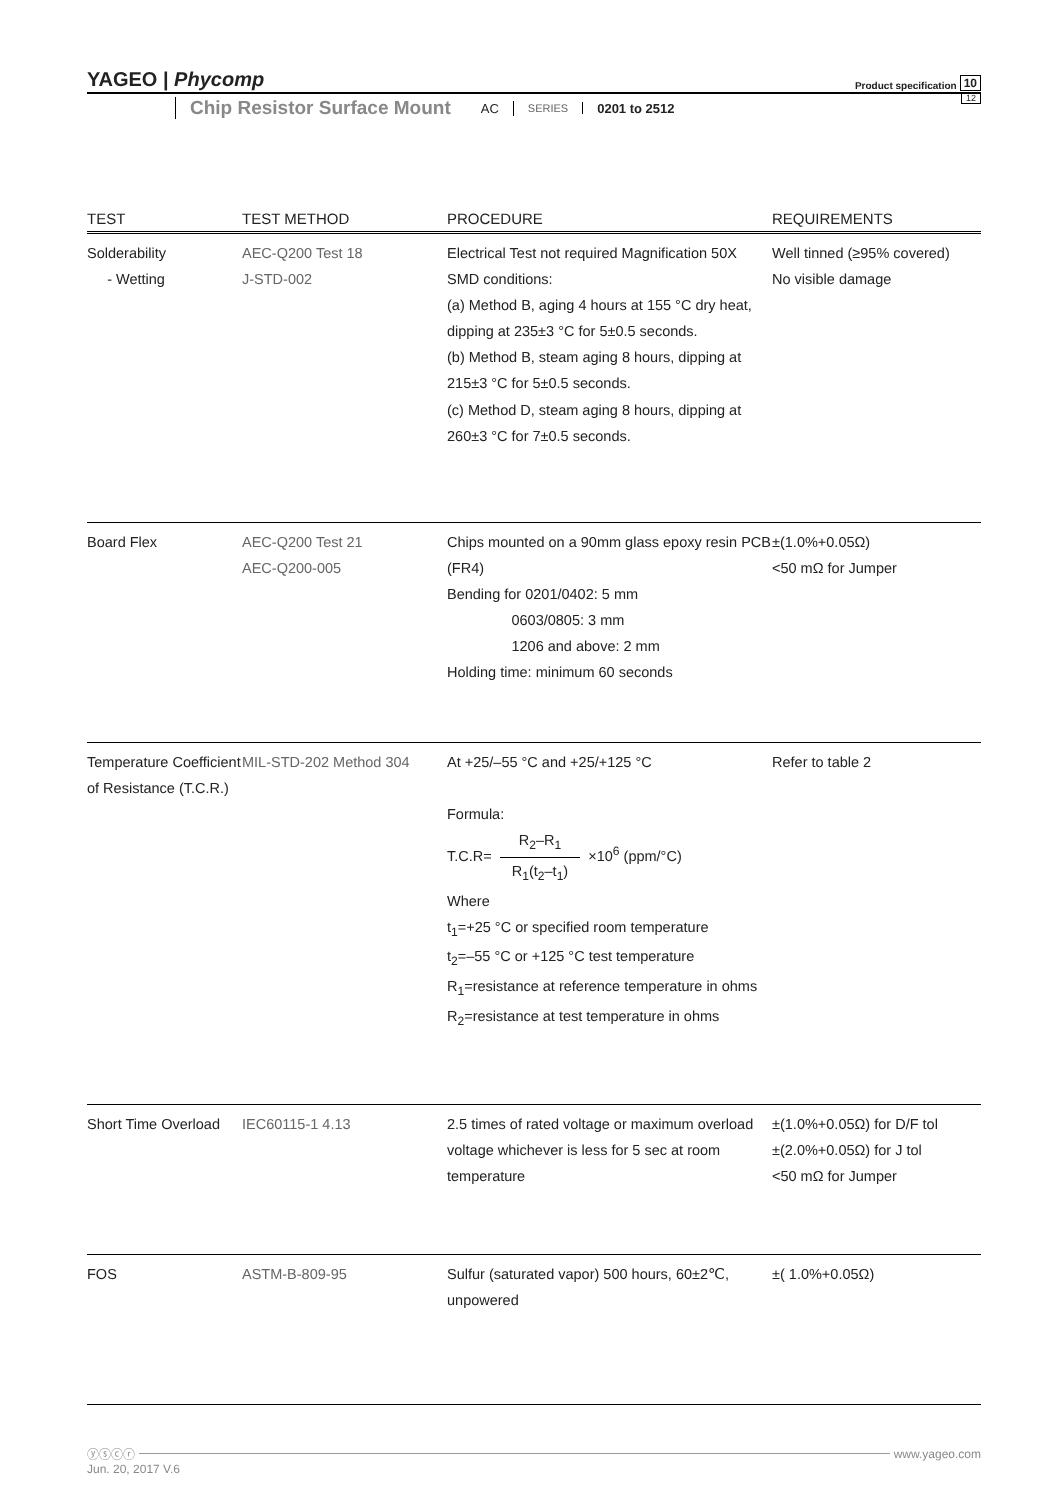YAGEO | Phycomp Product specification 10
Chip Resistor Surface Mount
AC
SERIES
0201 to 2512
12
| TEST | TEST METHOD | PROCEDURE | REQUIREMENTS |
| --- | --- | --- | --- |
| Solderability - Wetting | AEC-Q200 Test 18 J-STD-002 | Electrical Test not required Magnification 50X SMD conditions: (a) Method B, aging 4 hours at 155 °C dry heat, dipping at 235±3 °C for 5±0.5 seconds. (b) Method B, steam aging 8 hours, dipping at 215±3 °C for 5±0.5 seconds. (c) Method D, steam aging 8 hours, dipping at 260±3 °C for 7±0.5 seconds. | Well tinned (≥95% covered) No visible damage |
| Board Flex | AEC-Q200 Test 21 AEC-Q200-005 | Chips mounted on a 90mm glass epoxy resin PCB (FR4) Bending for 0201/0402: 5 mm 0603/0805: 3 mm 1206 and above: 2 mm Holding time: minimum 60 seconds | ±(1.0%+0.05Ω) <50 mΩ for Jumper |
| Temperature Coefficient of Resistance (T.C.R.) | MIL-STD-202 Method 304 | At +25/–55 °C and +25/+125 °C Formula: T.C.R= R<sub>2</sub>–R<sub>1</sub> R<sub>1</sub>(t<sub>2</sub>–t<sub>1</sub>) ×10<sup>6</sup> (ppm/°C) Where t<sub>1</sub>=+25 °C or specified room temperature t<sub>2</sub>=–55 °C or +125 °C test temperature R<sub>1</sub>=resistance at reference temperature in ohms R<sub>2</sub>=resistance at test temperature in ohms | Refer to table 2 |
| Short Time Overload | IEC60115-1 4.13 | 2.5 times of rated voltage or maximum overload voltage whichever is less for 5 sec at room temperature | ±(1.0%+0.05Ω) for D/F tol ±(2.0%+0.05Ω) for J tol <50 mΩ for Jumper |
| FOS | ASTM-B-809-95 | Sulfur (saturated vapor) 500 hours, 60±2℃, unpowered | ±( 1.0%+0.05Ω) |
ⓨⓢⓒⓡ www.yageo.com
Jun. 20, 2017 V.6